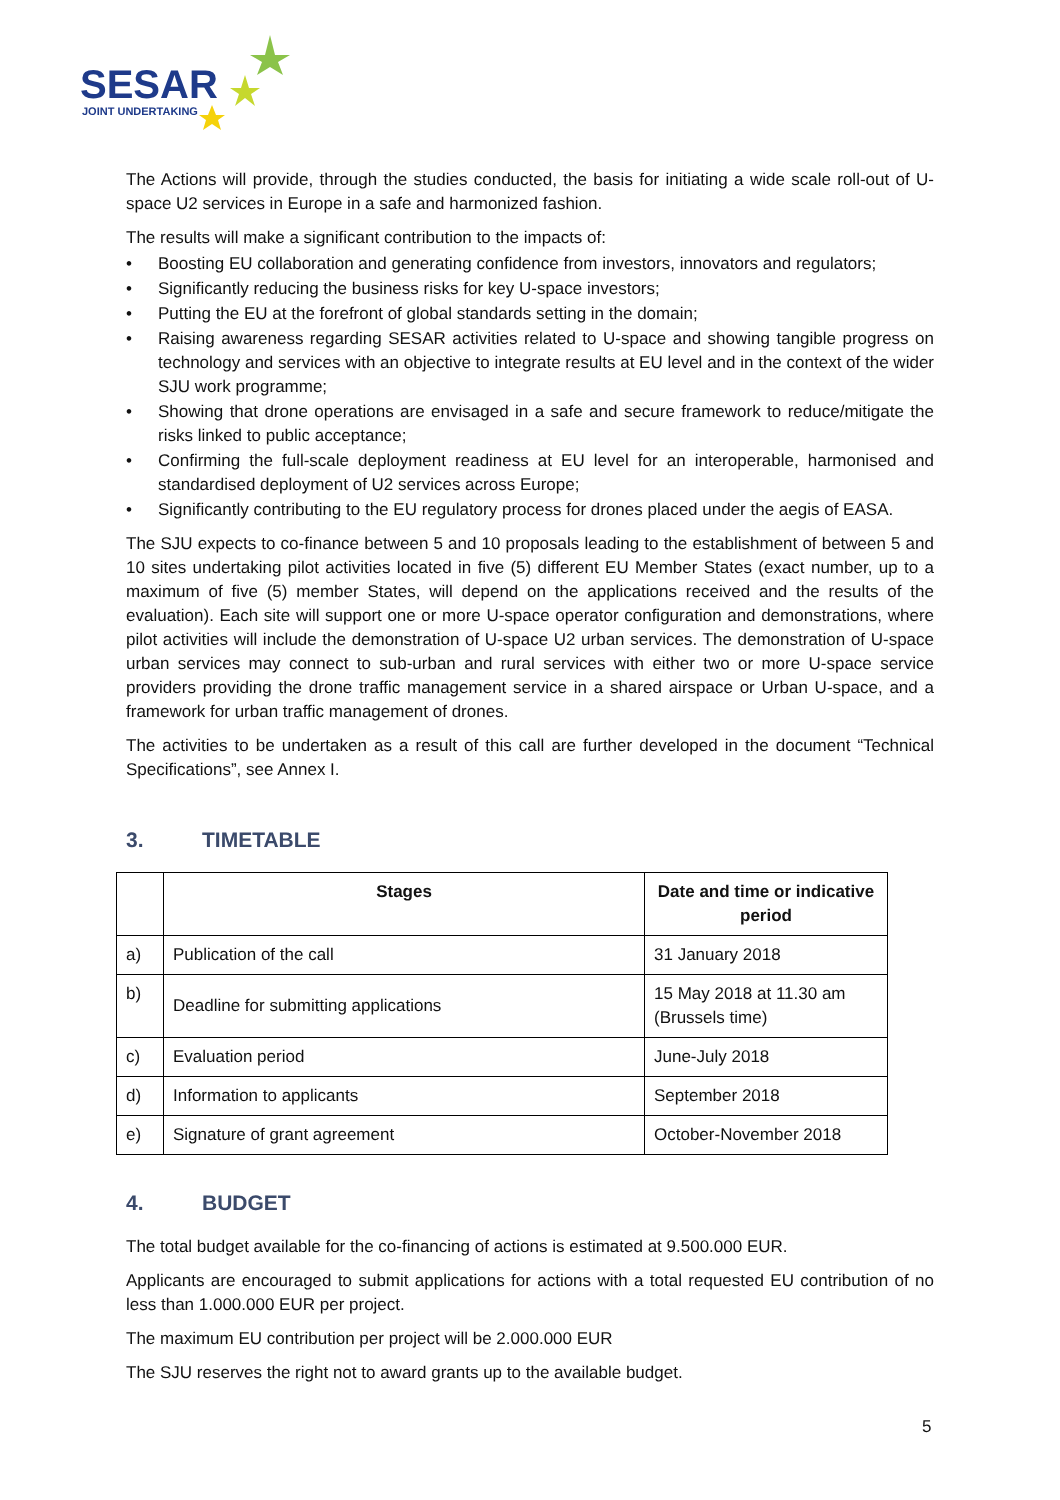SESAR
JOINT UNDERTAKING
The Actions will provide, through the studies conducted, the basis for initiating a wide scale roll-out of U-space U2 services in Europe in a safe and harmonized fashion.
The results will make a significant contribution to the impacts of:
• Boosting EU collaboration and generating confidence from investors, innovators and regulators;
• Significantly reducing the business risks for key U-space investors;
• Putting the EU at the forefront of global standards setting in the domain;
• Raising awareness regarding SESAR activities related to U-space and showing tangible progress on technology and services with an objective to integrate results at EU level and in the context of the wider SJU work programme;
• Showing that drone operations are envisaged in a safe and secure framework to reduce/mitigate the risks linked to public acceptance;
• Confirming the full-scale deployment readiness at EU level for an interoperable, harmonised and standardised deployment of U2 services across Europe;
• Significantly contributing to the EU regulatory process for drones placed under the aegis of EASA.
The SJU expects to co-finance between 5 and 10 proposals leading to the establishment of between 5 and 10 sites undertaking pilot activities located in five (5) different EU Member States (exact number, up to a maximum of five (5) member States, will depend on the applications received and the results of the evaluation). Each site will support one or more U-space operator configuration and demonstrations, where pilot activities will include the demonstration of U-space U2 urban services. The demonstration of U-space urban services may connect to sub-urban and rural services with either two or more U-space service providers providing the drone traffic management service in a shared airspace or Urban U-space, and a framework for urban traffic management of drones.
The activities to be undertaken as a result of this call are further developed in the document “Technical Specifications”, see Annex I.
3. TIMETABLE
| | Stages | Date and time or indicative period |
| --- | --- | --- |
| a) | Publication of the call | 31 January 2018 |
| b) | Deadline for submitting applications | 15 May 2018 at 11.30 am (Brussels time) |
| c) | Evaluation period | June-July 2018 |
| d) | Information to applicants | September 2018 |
| e) | Signature of grant agreement | October-November 2018 |
4. BUDGET
The total budget available for the co-financing of actions is estimated at 9.500.000 EUR.
Applicants are encouraged to submit applications for actions with a total requested EU contribution of no less than 1.000.000 EUR per project.
The maximum EU contribution per project will be 2.000.000 EUR
The SJU reserves the right not to award grants up to the available budget.
5